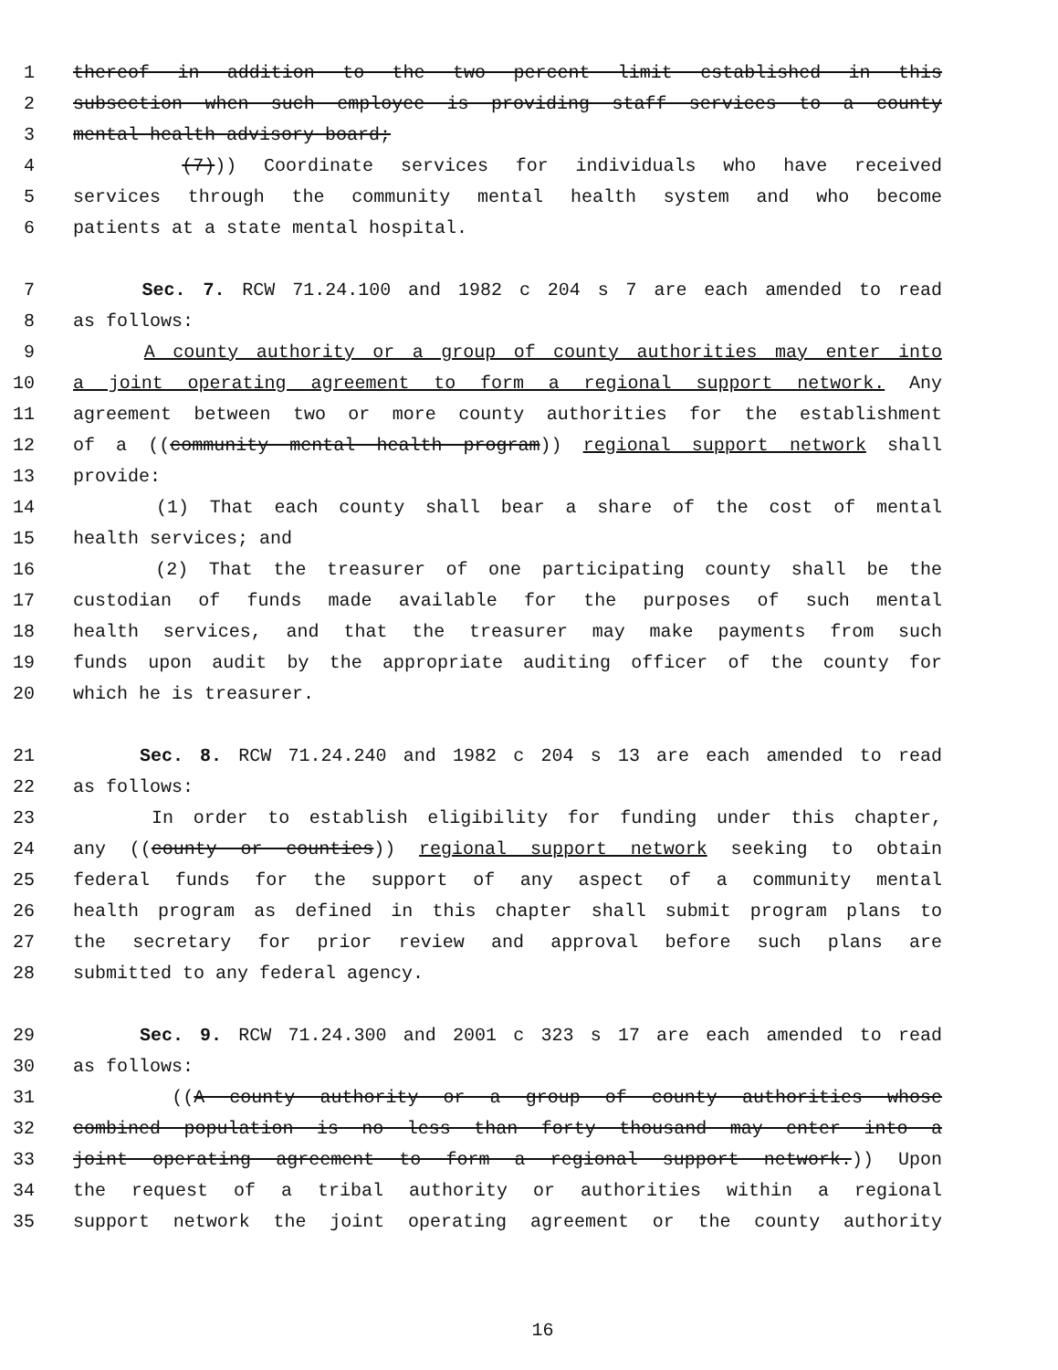1 thereof in addition to the two percent limit established in this
2 subsection when such employee is providing staff services to a county
3 mental health advisory board;
4 (7))) Coordinate services for individuals who have received
5 services through the community mental health system and who become
6 patients at a state mental hospital.
7 Sec. 7. RCW 71.24.100 and 1982 c 204 s 7 are each amended to read
8 as follows:
9 A county authority or a group of county authorities may enter into
10 a joint operating agreement to form a regional support network. Any
11 agreement between two or more county authorities for the establishment
12 of a ((community mental health program)) regional support network shall
13 provide:
14 (1) That each county shall bear a share of the cost of mental
15 health services; and
16 (2) That the treasurer of one participating county shall be the
17 custodian of funds made available for the purposes of such mental
18 health services, and that the treasurer may make payments from such
19 funds upon audit by the appropriate auditing officer of the county for
20 which he is treasurer.
21 Sec. 8. RCW 71.24.240 and 1982 c 204 s 13 are each amended to read
22 as follows:
23 In order to establish eligibility for funding under this chapter,
24 any ((county or counties)) regional support network seeking to obtain
25 federal funds for the support of any aspect of a community mental
26 health program as defined in this chapter shall submit program plans to
27 the secretary for prior review and approval before such plans are
28 submitted to any federal agency.
29 Sec. 9. RCW 71.24.300 and 2001 c 323 s 17 are each amended to read
30 as follows:
31 ((A county authority or a group of county authorities whose
32 combined population is no less than forty thousand may enter into a
33 joint operating agreement to form a regional support network.)) Upon
34 the request of a tribal authority or authorities within a regional
35 support network the joint operating agreement or the county authority
16